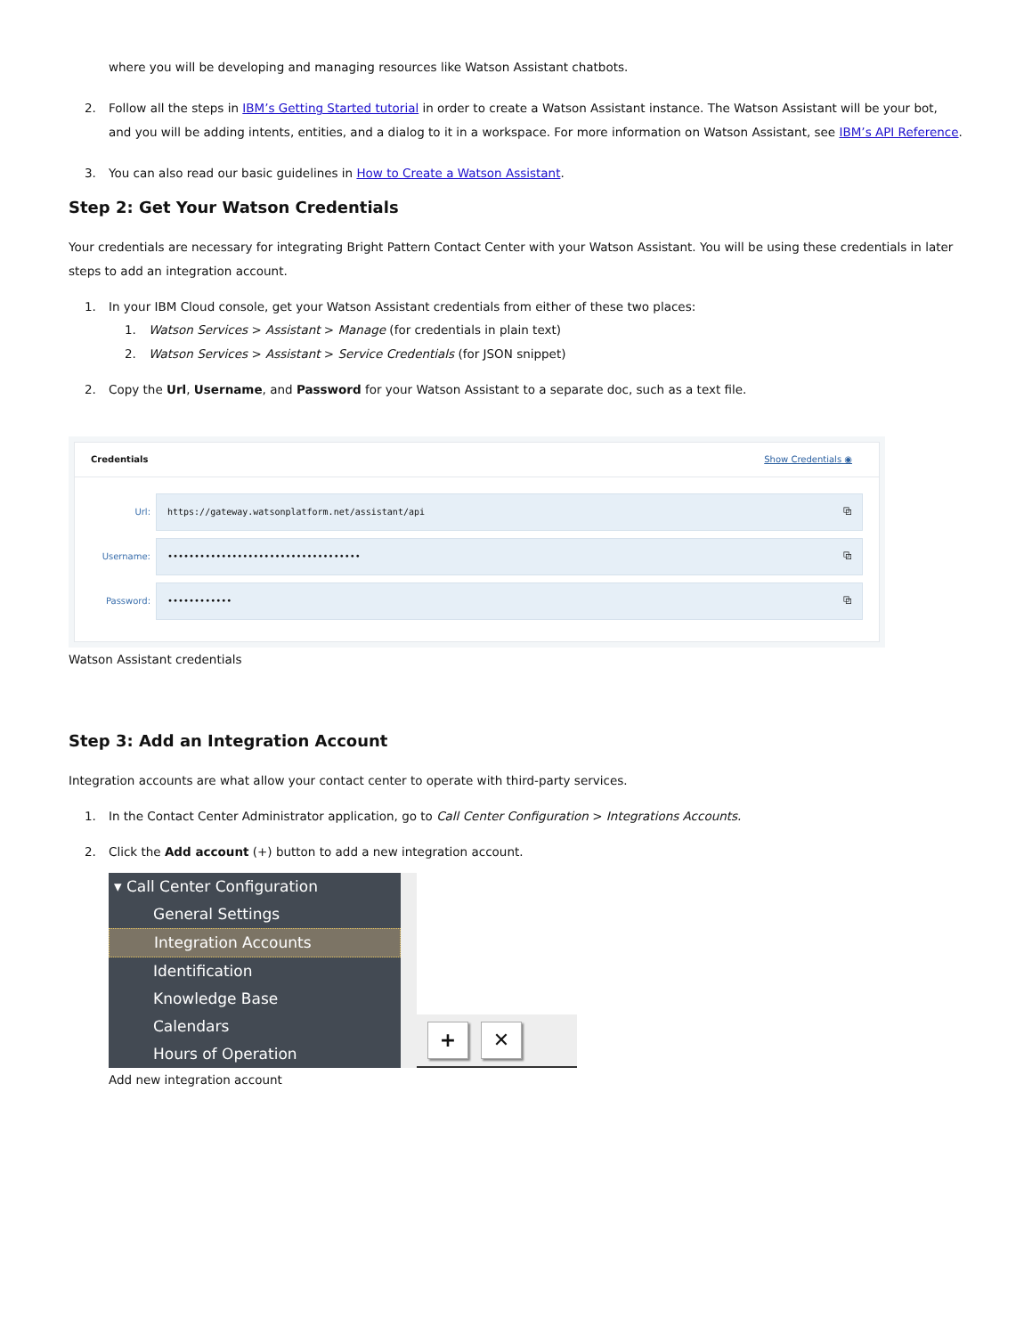where you will be developing and managing resources like Watson Assistant chatbots.
2. Follow all the steps in IBM’s Getting Started tutorial in order to create a Watson Assistant instance. The Watson Assistant will be your bot, and you will be adding intents, entities, and a dialog to it in a workspace. For more information on Watson Assistant, see IBM’s API Reference.
3. You can also read our basic guidelines in How to Create a Watson Assistant.
Step 2: Get Your Watson Credentials
Your credentials are necessary for integrating Bright Pattern Contact Center with your Watson Assistant. You will be using these credentials in later steps to add an integration account.
1. In your IBM Cloud console, get your Watson Assistant credentials from either of these two places:
1. Watson Services > Assistant > Manage (for credentials in plain text)
2. Watson Services > Assistant > Service Credentials (for JSON snippet)
2. Copy the Url, Username, and Password for your Watson Assistant to a separate doc, such as a text file.
Credentials Show Credentials ◉
Url: https://gateway.watsonplatform.net/assistant/api ⧉
Username: •••••••••••••••••••••••••••••••••••• ⧉
Password: •••••••••••• ⧉
Watson Assistant credentials
Step 3: Add an Integration Account
Integration accounts are what allow your contact center to operate with third-party services.
1. In the Contact Center Administrator application, go to Call Center Configuration > Integrations Accounts.
2. Click the Add account (+) button to add a new integration account.
▾ Call Center Configuration
General Settings
Integration Accounts
Identification
Knowledge Base
Calendars
Hours of Operation
+ ✕
Add new integration account